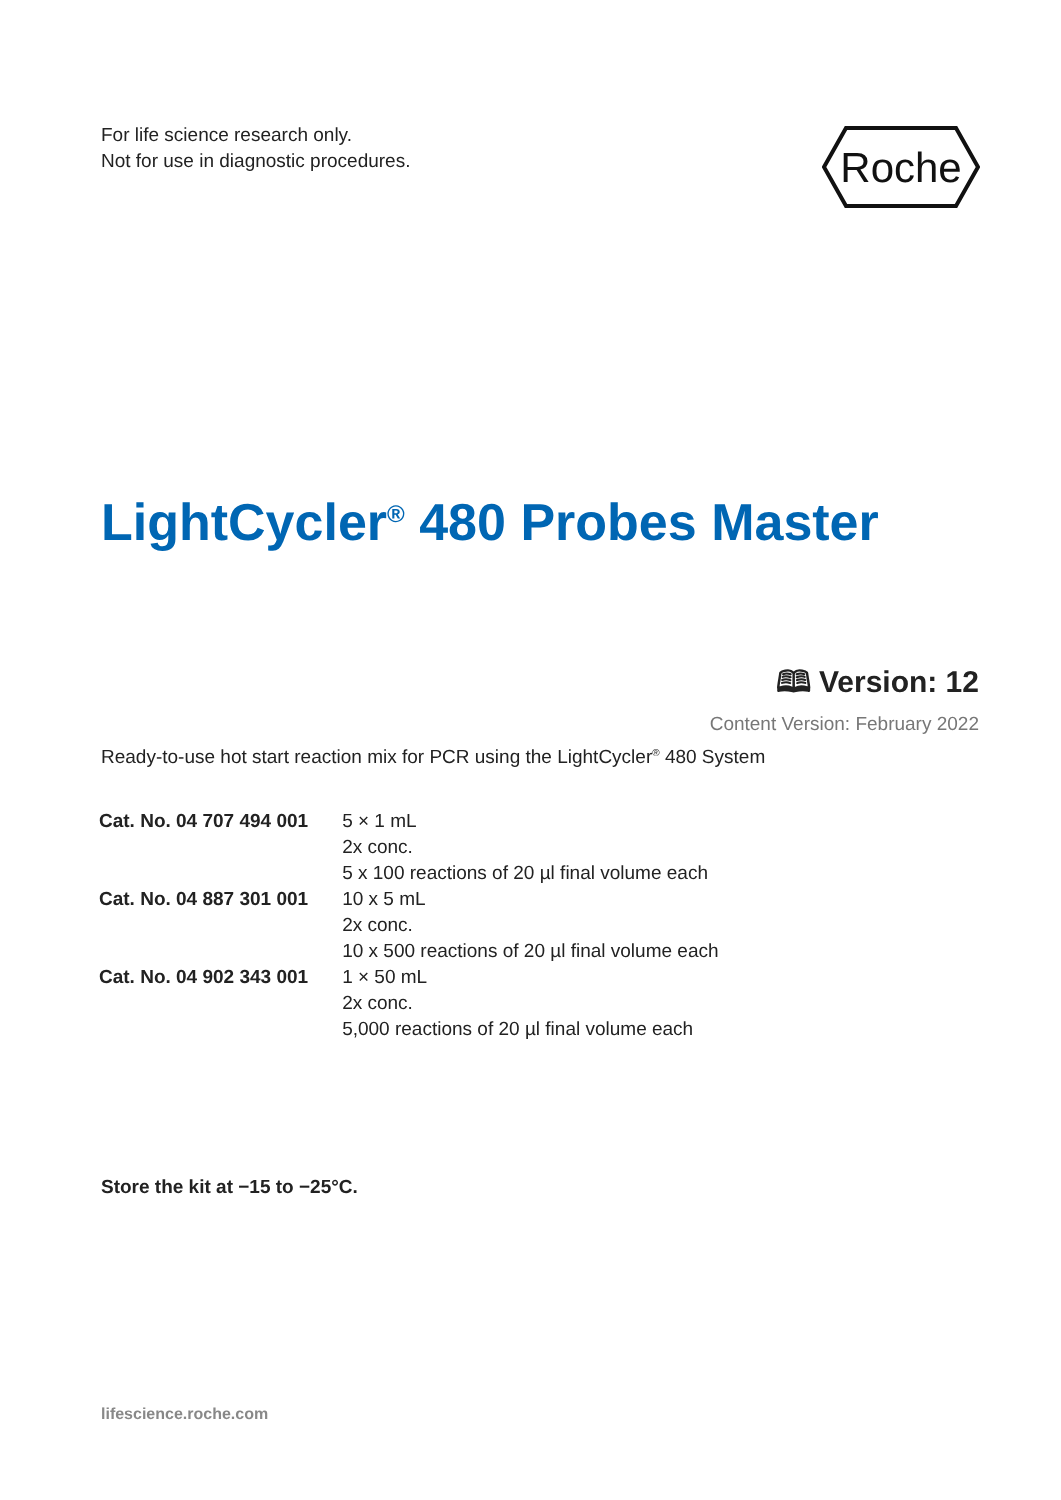For life science research only.
Not for use in diagnostic procedures.
Roche
LightCycler<sup>®</sup> 480 Probes Master
🕮 Version: 12
Content Version: February 2022
Ready-to-use hot start reaction mix for PCR using the LightCycler<sup>®</sup> 480 System
| Cat. No. 04 707 494 001 | 5 × 1 mL 2x conc. 5 x 100 reactions of 20 µl final volume each |
| Cat. No. 04 887 301 001 | 10 x 5 mL 2x conc. 10 x 500 reactions of 20 µl final volume each |
| Cat. No. 04 902 343 001 | 1 × 50 mL 2x conc. 5,000 reactions of 20 µl final volume each |
Store the kit at −15 to −25°C.
lifescience.roche.com